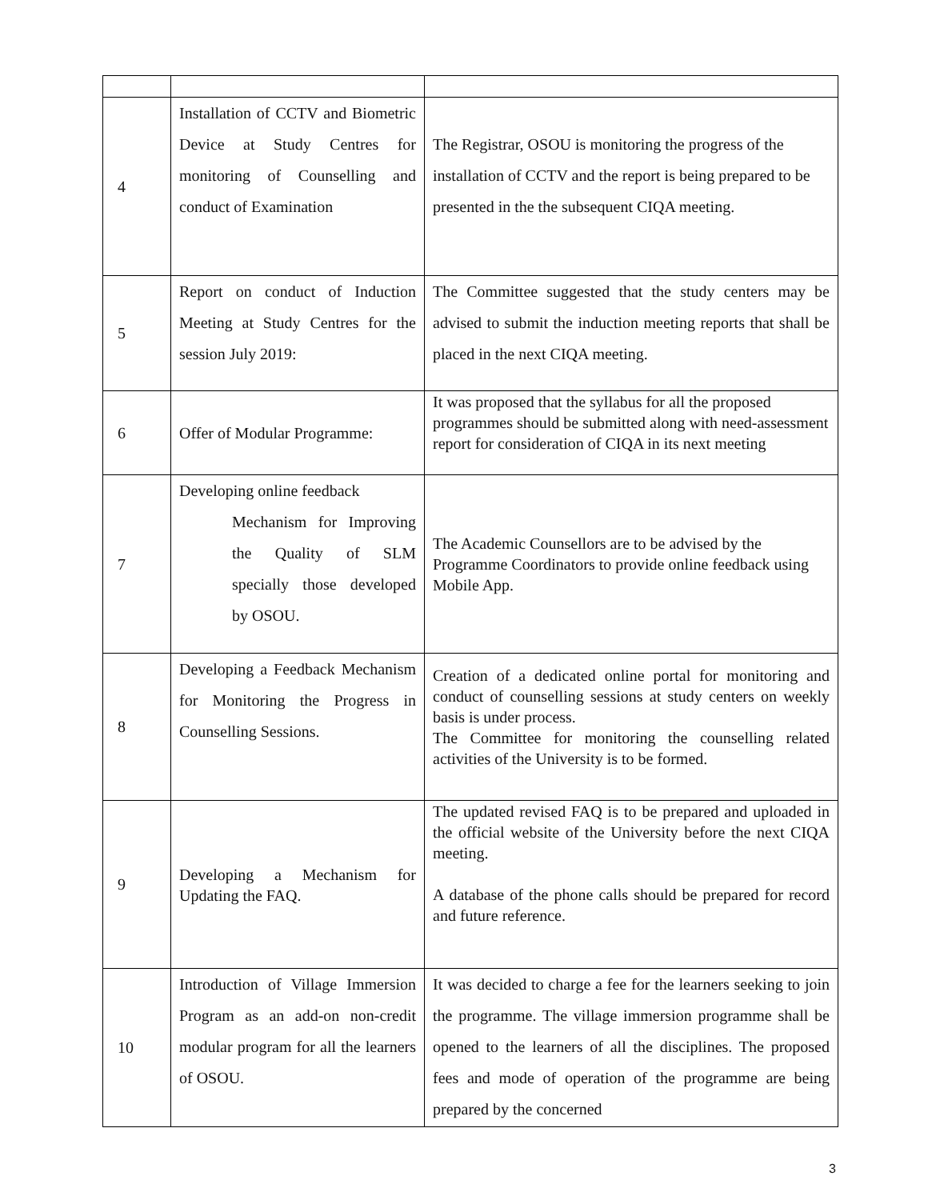| 4 | Installation of CCTV and Biometric Device at Study Centres for monitoring of Counselling and conduct of Examination | The Registrar, OSOU is monitoring the progress of the installation of CCTV and the report is being prepared to be presented in the the subsequent CIQA meeting. |
| 5 | Report on conduct of Induction Meeting at Study Centres for the session July 2019: | The Committee suggested that the study centers may be advised to submit the induction meeting reports that shall be placed in the next CIQA meeting. |
| 6 | Offer of Modular Programme: | It was proposed that the syllabus for all the proposed programmes should be submitted along with need-assessment report for consideration of CIQA in its next meeting |
| 7 | Developing online feedback Mechanism for Improving the Quality of SLM specially those developed by OSOU. | The Academic Counsellors are to be advised by the Programme Coordinators to provide online feedback using Mobile App. |
| 8 | Developing a Feedback Mechanism for Monitoring the Progress in Counselling Sessions. | Creation of a dedicated online portal for monitoring and conduct of counselling sessions at study centers on weekly basis is under process. The Committee for monitoring the counselling related activities of the University is to be formed. |
| 9 | Developing a Mechanism for Updating the FAQ. | The updated revised FAQ is to be prepared and uploaded in the official website of the University before the next CIQA meeting. A database of the phone calls should be prepared for record and future reference. |
| 10 | Introduction of Village Immersion Program as an add-on non-credit modular program for all the learners of OSOU. | It was decided to charge a fee for the learners seeking to join the programme. The village immersion programme shall be opened to the learners of all the disciplines. The proposed fees and mode of operation of the programme are being prepared by the concerned |
3